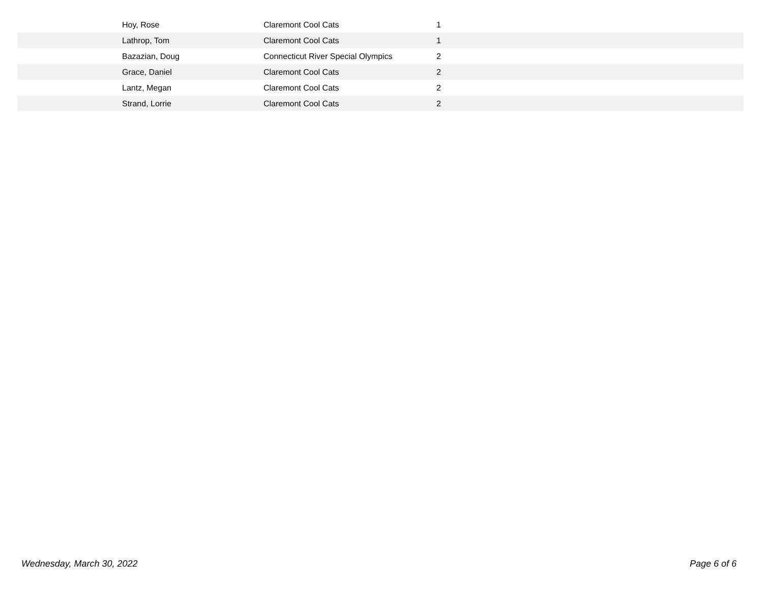| | Hoy, Rose | Claremont Cool Cats | 1 |
| | Lathrop, Tom | Claremont Cool Cats | 1 |
| | Bazazian, Doug | Connecticut River Special Olympics | 2 |
| | Grace, Daniel | Claremont Cool Cats | 2 |
| | Lantz, Megan | Claremont Cool Cats | 2 |
| | Strand, Lorrie | Claremont Cool Cats | 2 |
Wednesday, March 30, 2022 Page 6 of 6